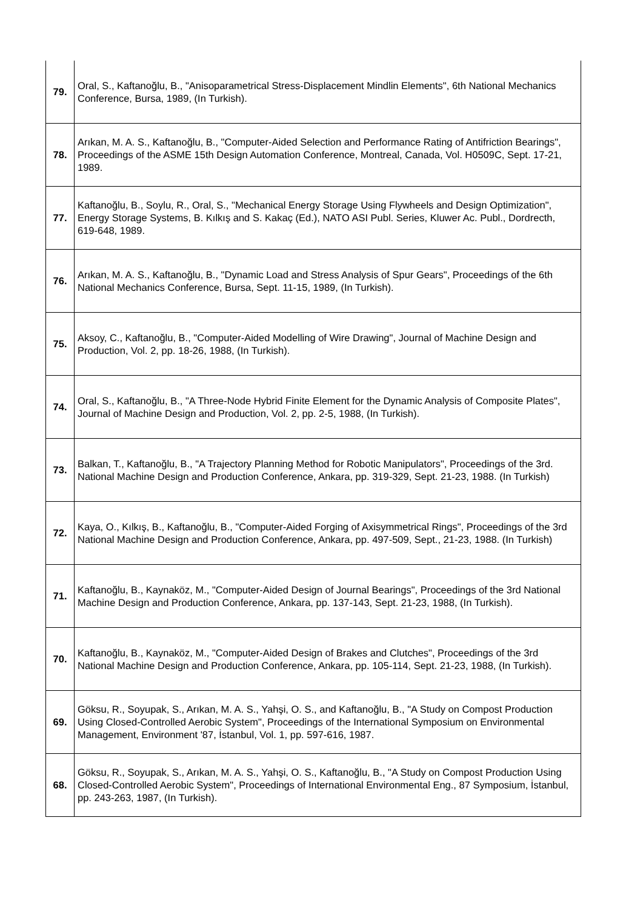| 79. | Oral, S., Kaftanoğlu, B., "Anisoparametrical Stress-Displacement Mindlin Elements", 6th National Mechanics Conference, Bursa, 1989, (In Turkish). |
| 78. | Arıkan, M. A. S., Kaftanoğlu, B., "Computer-Aided Selection and Performance Rating of Antifriction Bearings", Proceedings of the ASME 15th Design Automation Conference, Montreal, Canada, Vol. H0509C, Sept. 17-21, 1989. |
| 77. | Kaftanoğlu, B., Soylu, R., Oral, S., "Mechanical Energy Storage Using Flywheels and Design Optimization", Energy Storage Systems, B. Kılkış and S. Kakaç (Ed.), NATO ASI Publ. Series, Kluwer Ac. Publ., Dordrecth, 619-648, 1989. |
| 76. | Arıkan, M. A. S., Kaftanoğlu, B., "Dynamic Load and Stress Analysis of Spur Gears", Proceedings of the 6th National Mechanics Conference, Bursa, Sept. 11-15, 1989, (In Turkish). |
| 75. | Aksoy, C., Kaftanoğlu, B., "Computer-Aided Modelling of Wire Drawing", Journal of Machine Design and Production, Vol. 2, pp. 18-26, 1988, (In Turkish). |
| 74. | Oral, S., Kaftanoğlu, B., "A Three-Node Hybrid Finite Element for the Dynamic Analysis of Composite Plates", Journal of Machine Design and Production, Vol. 2, pp. 2-5, 1988, (In Turkish). |
| 73. | Balkan, T., Kaftanoğlu, B., "A Trajectory Planning Method for Robotic Manipulators", Proceedings of the 3rd. National Machine Design and Production Conference, Ankara, pp. 319-329, Sept. 21-23, 1988. (In Turkish) |
| 72. | Kaya, O., Kılkış, B., Kaftanoğlu, B., "Computer-Aided Forging of Axisymmetrical Rings", Proceedings of the 3rd National Machine Design and Production Conference, Ankara, pp. 497-509, Sept., 21-23, 1988. (In Turkish) |
| 71. | Kaftanoğlu, B., Kaynaköz, M., "Computer-Aided Design of Journal Bearings", Proceedings of the 3rd National Machine Design and Production Conference, Ankara, pp. 137-143, Sept. 21-23, 1988, (In Turkish). |
| 70. | Kaftanoğlu, B., Kaynaköz, M., "Computer-Aided Design of Brakes and Clutches", Proceedings of the 3rd National Machine Design and Production Conference, Ankara, pp. 105-114, Sept. 21-23, 1988, (In Turkish). |
| 69. | Göksu, R., Soyupak, S., Arıkan, M. A. S., Yahşi, O. S., and Kaftanoğlu, B., "A Study on Compost Production Using Closed-Controlled Aerobic System", Proceedings of the International Symposium on Environmental Management, Environment '87, İstanbul, Vol. 1, pp. 597-616, 1987. |
| 68. | Göksu, R., Soyupak, S., Arıkan, M. A. S., Yahşi, O. S., Kaftanoğlu, B., "A Study on Compost Production Using Closed-Controlled Aerobic System", Proceedings of International Environmental Eng., 87 Symposium, İstanbul, pp. 243-263, 1987, (In Turkish). |